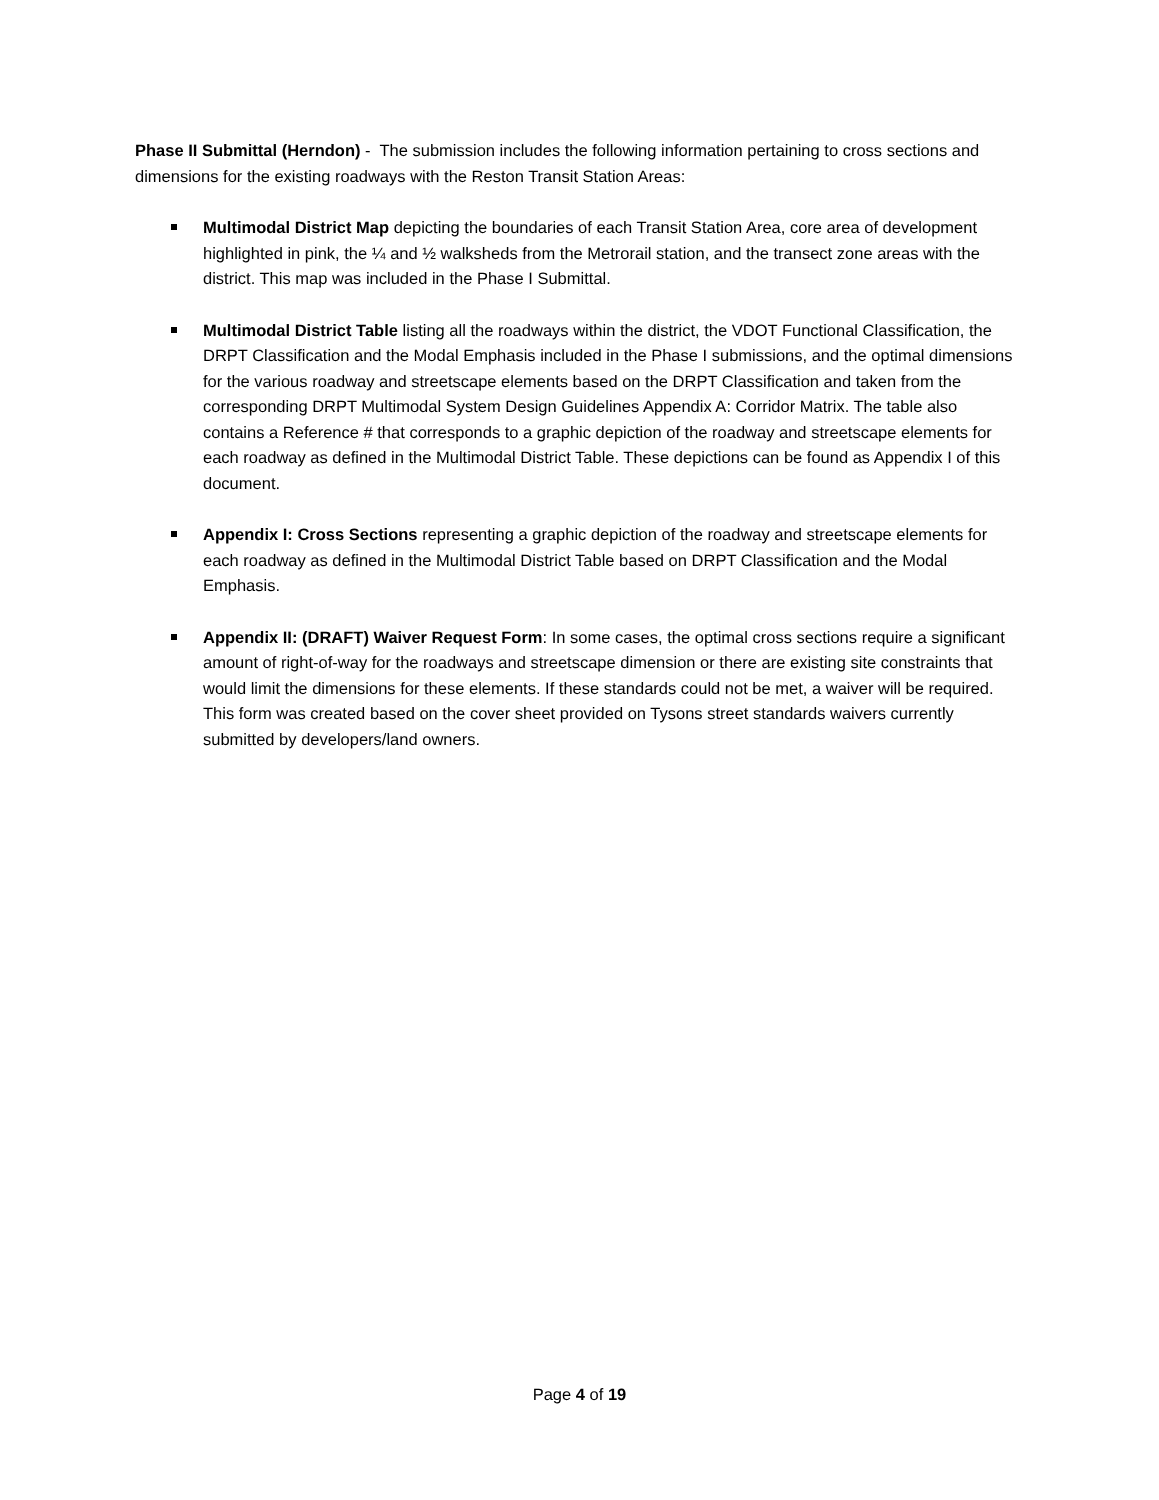Phase II Submittal (Herndon) - The submission includes the following information pertaining to cross sections and dimensions for the existing roadways with the Reston Transit Station Areas:
Multimodal District Map depicting the boundaries of each Transit Station Area, core area of development highlighted in pink, the ¼ and ½ walksheds from the Metrorail station, and the transect zone areas with the district. This map was included in the Phase I Submittal.
Multimodal District Table listing all the roadways within the district, the VDOT Functional Classification, the DRPT Classification and the Modal Emphasis included in the Phase I submissions, and the optimal dimensions for the various roadway and streetscape elements based on the DRPT Classification and taken from the corresponding DRPT Multimodal System Design Guidelines Appendix A: Corridor Matrix. The table also contains a Reference # that corresponds to a graphic depiction of the roadway and streetscape elements for each roadway as defined in the Multimodal District Table. These depictions can be found as Appendix I of this document.
Appendix I: Cross Sections representing a graphic depiction of the roadway and streetscape elements for each roadway as defined in the Multimodal District Table based on DRPT Classification and the Modal Emphasis.
Appendix II: (DRAFT) Waiver Request Form: In some cases, the optimal cross sections require a significant amount of right-of-way for the roadways and streetscape dimension or there are existing site constraints that would limit the dimensions for these elements. If these standards could not be met, a waiver will be required. This form was created based on the cover sheet provided on Tysons street standards waivers currently submitted by developers/land owners.
Page 4 of 19